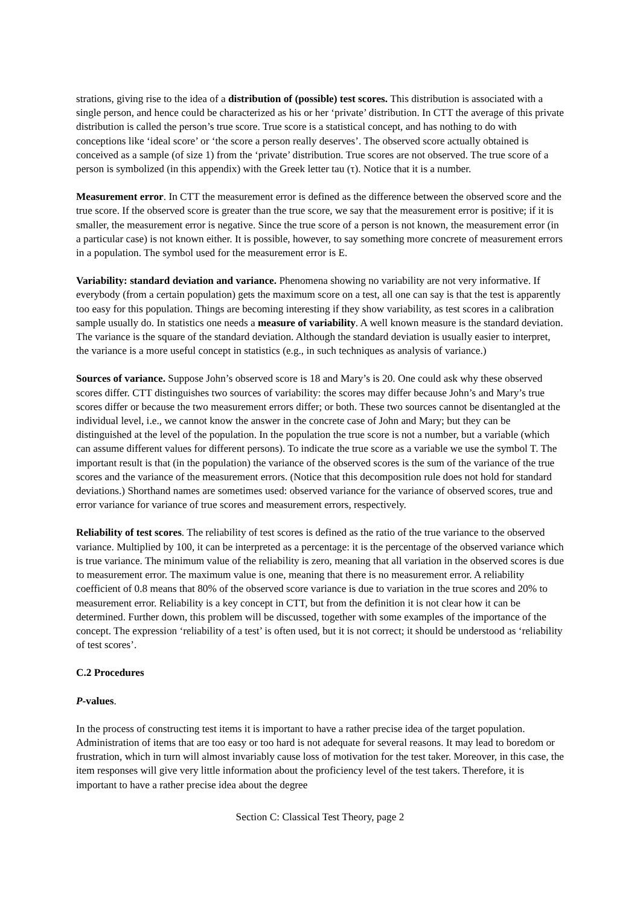strations, giving rise to the idea of a distribution of (possible) test scores. This distribution is associated with a single person, and hence could be characterized as his or her ‘private’ distribution. In CTT the average of this private distribution is called the person’s true score. True score is a statistical concept, and has nothing to do with conceptions like ‘ideal score’ or ‘the score a person really deserves’. The observed score actually obtained is conceived as a sample (of size 1) from the ‘private’ distribution. True scores are not observed. The true score of a person is symbolized (in this appendix) with the Greek letter tau (τ). Notice that it is a number.
Measurement error. In CTT the measurement error is defined as the difference between the observed score and the true score. If the observed score is greater than the true score, we say that the measurement error is positive; if it is smaller, the measurement error is negative. Since the true score of a person is not known, the measurement error (in a particular case) is not known either. It is possible, however, to say something more concrete of measurement errors in a population. The symbol used for the measurement error is E.
Variability: standard deviation and variance. Phenomena showing no variability are not very informative. If everybody (from a certain population) gets the maximum score on a test, all one can say is that the test is apparently too easy for this population. Things are becoming interesting if they show variability, as test scores in a calibration sample usually do. In statistics one needs a measure of variability. A well known measure is the standard deviation. The variance is the square of the standard deviation. Although the standard deviation is usually easier to interpret, the variance is a more useful concept in statistics (e.g., in such techniques as analysis of variance.)
Sources of variance. Suppose John’s observed score is 18 and Mary’s is 20. One could ask why these observed scores differ. CTT distinguishes two sources of variability: the scores may differ because John’s and Mary’s true scores differ or because the two measurement errors differ; or both. These two sources cannot be disentangled at the individual level, i.e., we cannot know the answer in the concrete case of John and Mary; but they can be distinguished at the level of the population. In the population the true score is not a number, but a variable (which can assume different values for different persons). To indicate the true score as a variable we use the symbol T. The important result is that (in the population) the variance of the observed scores is the sum of the variance of the true scores and the variance of the measurement errors. (Notice that this decomposition rule does not hold for standard deviations.) Shorthand names are sometimes used: observed variance for the variance of observed scores, true and error variance for variance of true scores and measurement errors, respectively.
Reliability of test scores. The reliability of test scores is defined as the ratio of the true variance to the observed variance. Multiplied by 100, it can be interpreted as a percentage: it is the percentage of the observed variance which is true variance. The minimum value of the reliability is zero, meaning that all variation in the observed scores is due to measurement error. The maximum value is one, meaning that there is no measurement error. A reliability coefficient of 0.8 means that 80% of the observed score variance is due to variation in the true scores and 20% to measurement error. Reliability is a key concept in CTT, but from the definition it is not clear how it can be determined. Further down, this problem will be discussed, together with some examples of the importance of the concept. The expression ‘reliability of a test’ is often used, but it is not correct; it should be understood as ‘reliability of test scores’.
C.2 Procedures
P-values.
In the process of constructing test items it is important to have a rather precise idea of the target population. Administration of items that are too easy or too hard is not adequate for several reasons. It may lead to boredom or frustration, which in turn will almost invariably cause loss of motivation for the test taker. Moreover, in this case, the item responses will give very little information about the proficiency level of the test takers. Therefore, it is important to have a rather precise idea about the degree
Section C: Classical Test Theory, page 2